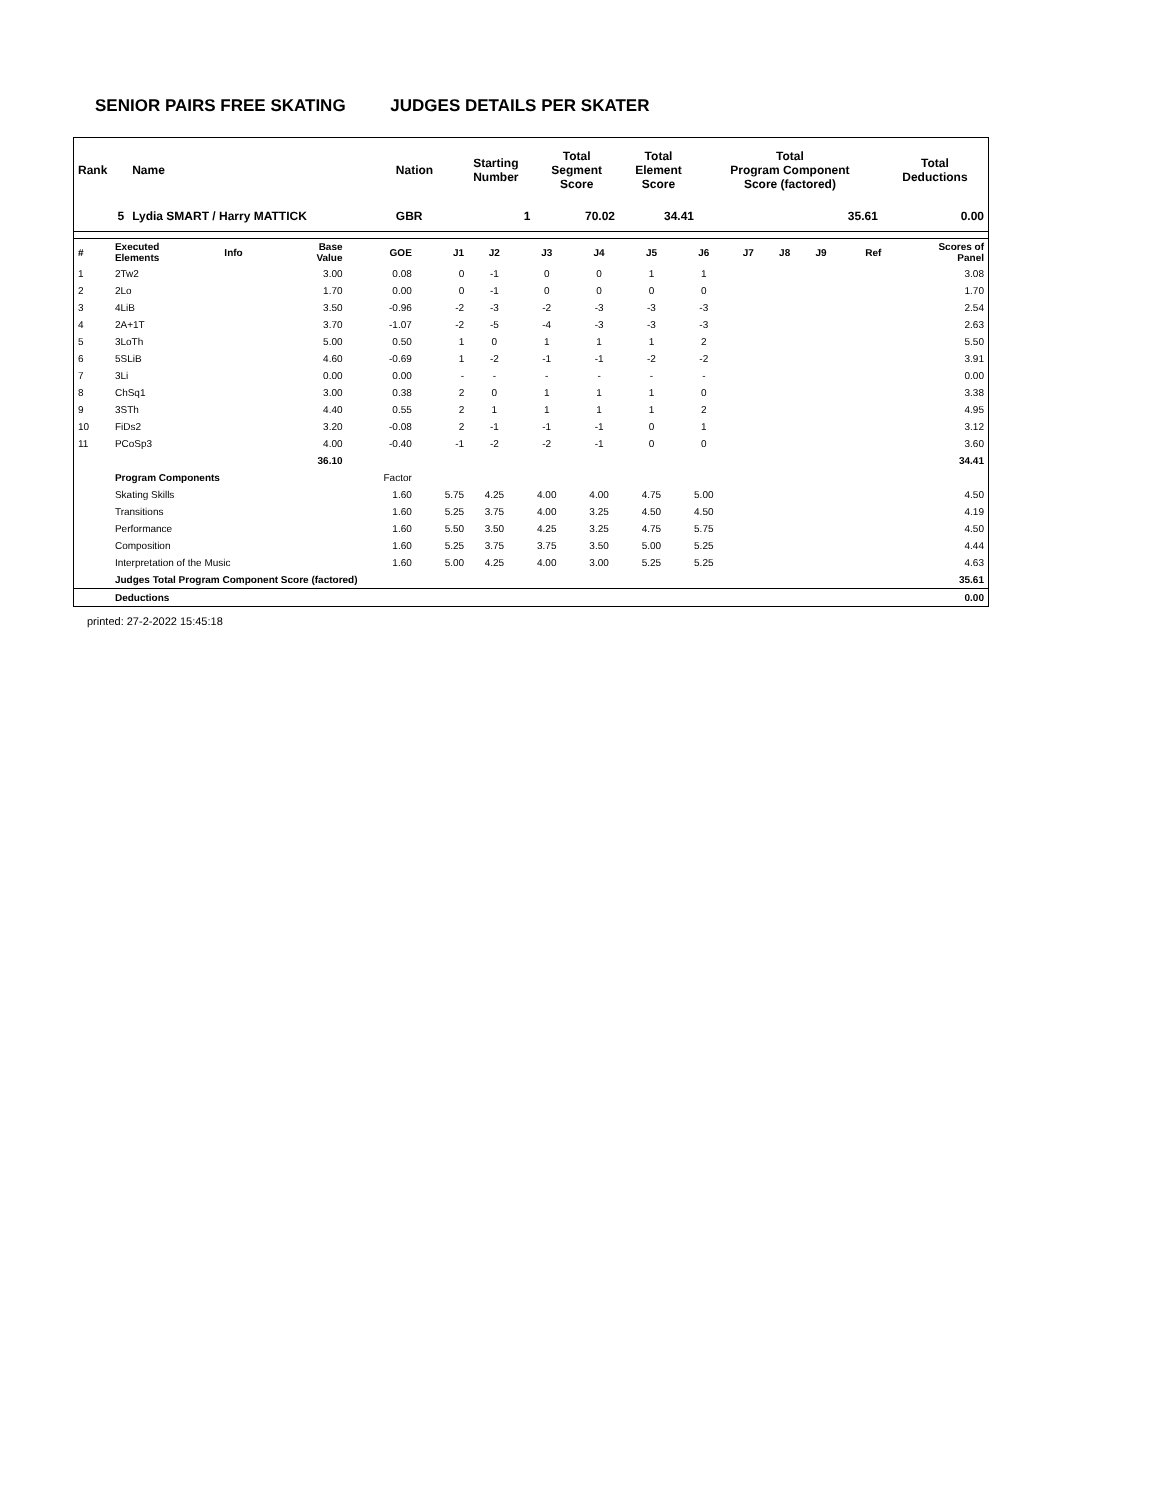SENIOR PAIRS FREE SKATING JUDGES DETAILS PER SKATER
| Rank | Name | Nation | Starting Number | Total Segment Score | Total Element Score | Total Program Component Score (factored) | Total Deductions |
| 5 | Lydia SMART / Harry MATTICK | GBR | 1 | 70.02 | 34.41 | 35.61 | 0.00 |
| # | Executed Elements | Info | Base Value | GOE | J1 | J2 | J3 | J4 | J5 | J6 | J7 | J8 | J9 | Ref | Scores of Panel |
| 1 | 2Tw2 | | 3.00 | 0.08 | 0 | -1 | 0 | 0 | 1 | 1 | | | | | 3.08 |
| 2 | 2Lo | | 1.70 | 0.00 | 0 | -1 | 0 | 0 | 0 | 0 | | | | | 1.70 |
| 3 | 4LiB | | 3.50 | -0.96 | -2 | -3 | -2 | -3 | -3 | -3 | | | | | 2.54 |
| 4 | 2A+1T | | 3.70 | -1.07 | -2 | -5 | -4 | -3 | -3 | -3 | | | | | 2.63 |
| 5 | 3LoTh | | 5.00 | 0.50 | 1 | 0 | 1 | 1 | 1 | 2 | | | | | 5.50 |
| 6 | 5SLiB | | 4.60 | -0.69 | 1 | -2 | -1 | -1 | -2 | -2 | | | | | 3.91 |
| 7 | 3Li | | 0.00 | 0.00 | - | - | - | - | - | - | | | | | 0.00 |
| 8 | ChSq1 | | 3.00 | 0.38 | 2 | 0 | 1 | 1 | 1 | 0 | | | | | 3.38 |
| 9 | 3STh | | 4.40 | 0.55 | 2 | 1 | 1 | 1 | 1 | 2 | | | | | 4.95 |
| 10 | FiDs2 | | 3.20 | -0.08 | 2 | -1 | -1 | -1 | 0 | 1 | | | | | 3.12 |
| 11 | PCoSp3 | | 4.00 | -0.40 | -1 | -2 | -2 | -1 | 0 | 0 | | | | | 3.60 |
| | | | 36.10 | | | | | | | | | | | | 34.41 |
| | Program Components | | | Factor | | | | | | | | | | | |
| | Skating Skills | | | 1.60 | 5.75 | 4.25 | 4.00 | 4.00 | 4.75 | 5.00 | | | | | 4.50 |
| | Transitions | | | 1.60 | 5.25 | 3.75 | 4.00 | 3.25 | 4.50 | 4.50 | | | | | 4.19 |
| | Performance | | | 1.60 | 5.50 | 3.50 | 4.25 | 3.25 | 4.75 | 5.75 | | | | | 4.50 |
| | Composition | | | 1.60 | 5.25 | 3.75 | 3.75 | 3.50 | 5.00 | 5.25 | | | | | 4.44 |
| | Interpretation of the Music | | | 1.60 | 5.00 | 4.25 | 4.00 | 3.00 | 5.25 | 5.25 | | | | | 4.63 |
| | Judges Total Program Component Score (factored) | | | | | | | | | | | | | | 35.61 |
| | Deductions | | | | | | | | | | | | | | 0.00 |
printed: 27-2-2022 15:45:18